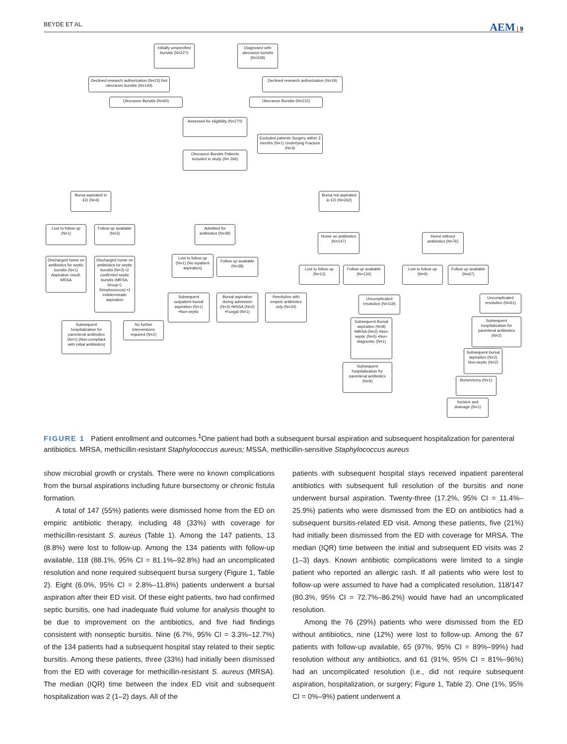BEYDE ET AL. AEM | 9
Initially unspecified bursitis (N=227)
Diagnosed with olecranon bursitis (N=229)
Declined research authorization (N=23) Not olecranon bursitis (N=144)
Declined research authorization (N=19)
Olecranon Bursitis (N=60) Olecranon Bursitis (N=210)
Assessed for eligibility (N=270)
Excluded patients Surgery within 3 months (N=1) Underlying Fracture (N=3)
Olecranon Bursitis Patients included in study (N= 266)
Bursa aspirated in ED (N=4)
Bursa not aspirated in ED (N=262)
Lost to follow up (N=1)
Follow up available (N=3)
Admitted for antibiotics (N=39)
Home on antibiotics (N=147)
Home without antibiotics (N=76)
Discharged home on antibiotics for septic bursitis (N=1) Aspiration result: MSSA
Discharged home on antibiotics for septic bursitis (N=3) •2 confirmed septic bursitis (MRSA, Group C Streptococcus) •1 indeterminate aspiration
Lost to follow up (N=1) (No inpatient aspiration)
Follow up available (N=38)
Lost to follow up (N=13)
Follow up available (N=134)
Lost to follow up (N=9)
Follow up available (N=67)
Subsequent outpatient bursal aspiration (N=1) •Non-septic
Bursal aspiration during admission (N=3) •MSSA (N=2) •Fungal (N=1)
Resolution with empiric antibiotics only (N=34)
Uncomplicated resolution (N=118)
Uncomplicated resolution (N=61)
Subsequent Bursal aspiration (N=8) •MRSA (N=2) •Non-septic (N=5) •Non-diagnostic (N=1)
Subsequent hospitalization for parenteral antibiotics (N=2)
Subsequent hospitalization for parenteral antibiotics (N=1) (Non-compliant with initial antibiotics)
No further interventions required (N=2)
Subsequent bursal aspiration (N=2) Non-septic (N=2)
Subsequent hospitalization for parenteral antibiotics (N=9)
Bursectomy (N=1)
Incision and drainage (N=1)
FIGURE 1 Patient enrollment and outcomes.<sup>1</sup>One patient had both a subsequent bursal aspiration and subsequent hospitalization for parenteral antibiotics. MRSA, methicillin-resistant Staphylococcus aureus; MSSA, methicillin-sensitive Staphylococcus aureus
show microbial growth or crystals. There were no known complications from the bursal aspirations including future bursectomy or chronic fistula formation.
A total of 147 (55%) patients were dismissed home from the ED on empiric antibiotic therapy, including 48 (33%) with coverage for methicillin-resistant S. aureus (Table 1). Among the 147 patients, 13 (8.8%) were lost to follow-up. Among the 134 patients with follow-up available, 118 (88.1%, 95% CI = 81.1%–92.8%) had an uncomplicated resolution and none required subsequent bursa surgery (Figure 1, Table 2). Eight (6.0%, 95% CI = 2.8%–11.8%) patients underwent a bursal aspiration after their ED visit. Of these eight patients, two had confirmed septic bursitis, one had inadequate fluid volume for analysis thought to be due to improvement on the antibiotics, and five had findings consistent with nonseptic bursitis. Nine (6.7%, 95% CI = 3.3%–12.7%) of the 134 patients had a subsequent hospital stay related to their septic bursitis. Among these patients, three (33%) had initially been dismissed from the ED with coverage for methicillin-resistant S. aureus (MRSA). The median (IQR) time between the index ED visit and subsequent hospitalization was 2 (1–2) days. All of the
patients with subsequent hospital stays received inpatient parenteral antibiotics with subsequent full resolution of the bursitis and none underwent bursal aspiration. Twenty-three (17.2%, 95% CI = 11.4%–25.9%) patients who were dismissed from the ED on antibiotics had a subsequent bursitis-related ED visit. Among these patients, five (21%) had initially been dismissed from the ED with coverage for MRSA. The median (IQR) time between the initial and subsequent ED visits was 2 (1–3) days. Known antibiotic complications were limited to a single patient who reported an allergic rash. If all patients who were lost to follow-up were assumed to have had a complicated resolution, 118/147 (80.3%, 95% CI = 72.7%–86.2%) would have had an uncomplicated resolution.
Among the 76 (29%) patients who were dismissed from the ED without antibiotics, nine (12%) were lost to follow-up. Among the 67 patients with follow-up available, 65 (97%, 95% CI = 89%–99%) had resolution without any antibiotics, and 61 (91%, 95% CI = 81%–96%) had an uncomplicated resolution (i.e., did not require subsequent aspiration, hospitalization, or surgery; Figure 1, Table 2). One (1%, 95% CI = 0%–9%) patient underwent a